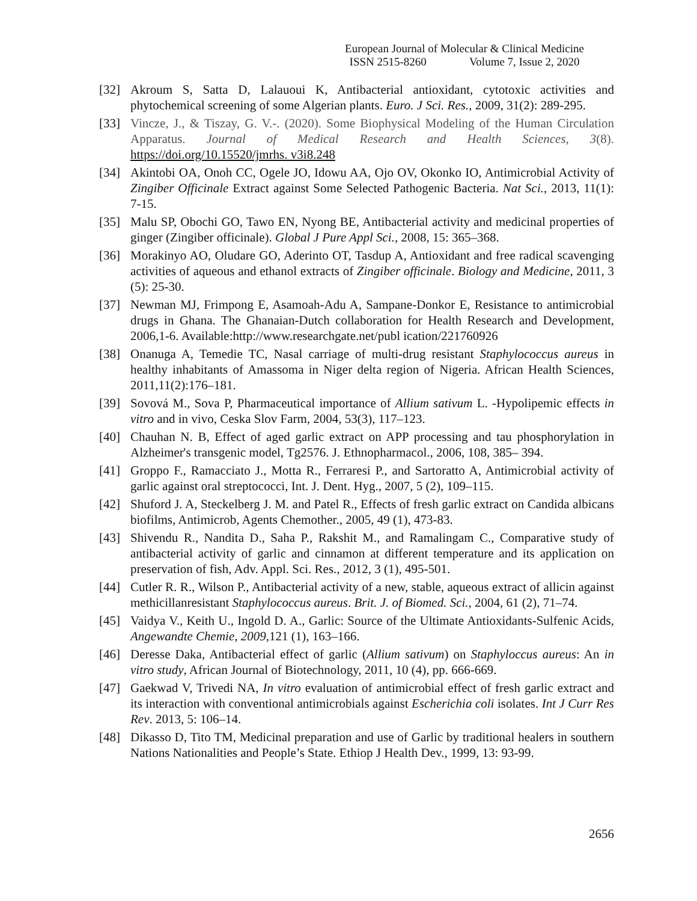European Journal of Molecular & Clinical Medicine
ISSN 2515-8260 Volume 7, Issue 2, 2020
[32] Akroum S, Satta D, Lalauoui K, Antibacterial antioxidant, cytotoxic activities and phytochemical screening of some Algerian plants. Euro. J Sci. Res., 2009, 31(2): 289-295.
[33] Vincze, J., & Tiszay, G. V.-. (2020). Some Biophysical Modeling of the Human Circulation Apparatus. Journal of Medical Research and Health Sciences, 3(8). https://doi.org/10.15520/jmrhs. v3i8.248
[34] Akintobi OA, Onoh CC, Ogele JO, Idowu AA, Ojo OV, Okonko IO, Antimicrobial Activity of Zingiber Officinale Extract against Some Selected Pathogenic Bacteria. Nat Sci., 2013, 11(1): 7-15.
[35] Malu SP, Obochi GO, Tawo EN, Nyong BE, Antibacterial activity and medicinal properties of ginger (Zingiber officinale). Global J Pure Appl Sci., 2008, 15: 365–368.
[36] Morakinyo AO, Oludare GO, Aderinto OT, Tasdup A, Antioxidant and free radical scavenging activities of aqueous and ethanol extracts of Zingiber officinale. Biology and Medicine, 2011, 3 (5): 25-30.
[37] Newman MJ, Frimpong E, Asamoah-Adu A, Sampane-Donkor E, Resistance to antimicrobial drugs in Ghana. The Ghanaian-Dutch collaboration for Health Research and Development, 2006,1-6. Available:http://www.researchgate.net/publ ication/221760926
[38] Onanuga A, Temedie TC, Nasal carriage of multi-drug resistant Staphylococcus aureus in healthy inhabitants of Amassoma in Niger delta region of Nigeria. African Health Sciences, 2011,11(2):176–181.
[39] Sovová M., Sova P, Pharmaceutical importance of Allium sativum L. -Hypolipemic effects in vitro and in vivo, Ceska Slov Farm, 2004, 53(3), 117–123.
[40] Chauhan N. B, Effect of aged garlic extract on APP processing and tau phosphorylation in Alzheimer's transgenic model, Tg2576. J. Ethnopharmacol., 2006, 108, 385– 394.
[41] Groppo F., Ramacciato J., Motta R., Ferraresi P., and Sartoratto A, Antimicrobial activity of garlic against oral streptococci, Int. J. Dent. Hyg., 2007, 5 (2), 109–115.
[42] Shuford J. A, Steckelberg J. M. and Patel R., Effects of fresh garlic extract on Candida albicans biofilms, Antimicrob, Agents Chemother., 2005, 49 (1), 473-83.
[43] Shivendu R., Nandita D., Saha P., Rakshit M., and Ramalingam C., Comparative study of antibacterial activity of garlic and cinnamon at different temperature and its application on preservation of fish, Adv. Appl. Sci. Res., 2012, 3 (1), 495-501.
[44] Cutler R. R., Wilson P., Antibacterial activity of a new, stable, aqueous extract of allicin against methicillanresistant Staphylococcus aureus. Brit. J. of Biomed. Sci., 2004, 61 (2), 71–74.
[45] Vaidya V., Keith U., Ingold D. A., Garlic: Source of the Ultimate Antioxidants-Sulfenic Acids, Angewandte Chemie, 2009, 121 (1), 163–166.
[46] Deresse Daka, Antibacterial effect of garlic (Allium sativum) on Staphyloccus aureus: An in vitro study, African Journal of Biotechnology, 2011, 10 (4), pp. 666-669.
[47] Gaekwad V, Trivedi NA, In vitro evaluation of antimicrobial effect of fresh garlic extract and its interaction with conventional antimicrobials against Escherichia coli isolates. Int J Curr Res Rev. 2013, 5: 106–14.
[48] Dikasso D, Tito TM, Medicinal preparation and use of Garlic by traditional healers in southern Nations Nationalities and People’s State. Ethiop J Health Dev., 1999, 13: 93-99.
2656